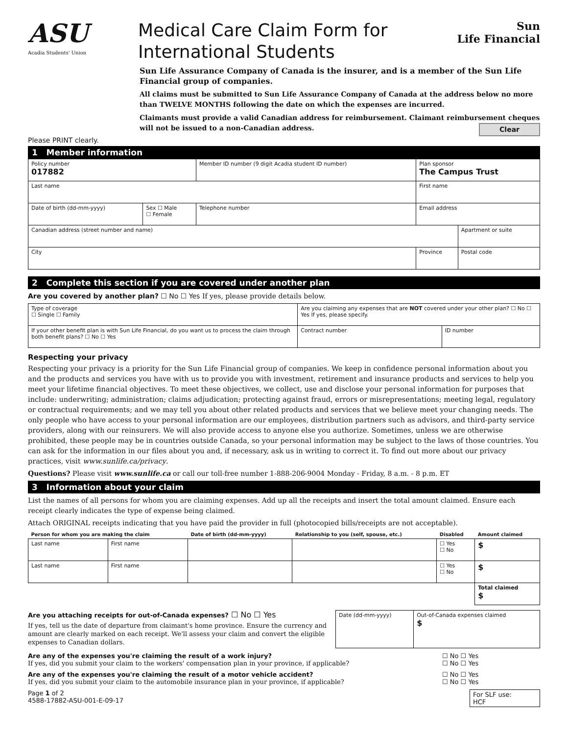ASU
Acadia Students' Union
Medical Care Claim Form for International Students
Sun
Life Financial
Sun Life Assurance Company of Canada is the insurer, and is a member of the Sun Life Financial group of companies.
All claims must be submitted to Sun Life Assurance Company of Canada at the address below no more than TWELVE MONTHS following the date on which the expenses are incurred.
Claimants must provide a valid Canadian address for reimbursement. Claimant reimbursement cheques will not be issued to a non-Canadian address. Clear
Please PRINT clearly.
1 Member information
| Policy number 017882 | | Member ID number (9 digit Acadia student ID number) | Plan sponsor The Campus Trust | |
| Last name | | | First name | |
| Date of birth (dd-mm-yyyy) | Sex ☐ Male ☐ Female | Telephone number | Email address | |
| Canadian address (street number and name) | | | | Apartment or suite |
| City | | | Province | Postal code |
2 Complete this section if you are covered under another plan
Are you covered by another plan? ☐ No ☐ Yes If yes, please provide details below.
| Type of coverage ☐ Single ☐ Family | Are you claiming any expenses that are NOT covered under your other plan? ☐ No ☐ Yes If yes, please specify. | |
| If your other benefit plan is with Sun Life Financial, do you want us to process the claim through both benefit plans? ☐ No ☐ Yes | Contract number | ID number |
Respecting your privacy
Respecting your privacy is a priority for the Sun Life Financial group of companies. We keep in confidence personal information about you and the products and services you have with us to provide you with investment, retirement and insurance products and services to help you meet your lifetime financial objectives. To meet these objectives, we collect, use and disclose your personal information for purposes that include: underwriting; administration; claims adjudication; protecting against fraud, errors or misrepresentations; meeting legal, regulatory or contractual requirements; and we may tell you about other related products and services that we believe meet your changing needs. The only people who have access to your personal information are our employees, distribution partners such as advisors, and third-party service providers, along with our reinsurers. We will also provide access to anyone else you authorize. Sometimes, unless we are otherwise prohibited, these people may be in countries outside Canada, so your personal information may be subject to the laws of those countries. You can ask for the information in our files about you and, if necessary, ask us in writing to correct it. To find out more about our privacy practices, visit www.sunlife.ca/privacy.
Questions? Please visit www.sunlife.ca or call our toll-free number 1-888-206-9004 Monday - Friday, 8 a.m. - 8 p.m. ET
3 Information about your claim
List the names of all persons for whom you are claiming expenses. Add up all the receipts and insert the total amount claimed. Ensure each receipt clearly indicates the type of expense being claimed.
Attach ORIGINAL receipts indicating that you have paid the provider in full (photocopied bills/receipts are not acceptable).
| Person for whom you are making the claim | | Date of birth (dd-mm-yyyy) | Relationship to you (self, spouse, etc.) | Disabled | Amount claimed |
| Last name | First name | | | ☐ Yes ☐ No | $ |
| Last name | First name | | | ☐ Yes ☐ No | $ |
| | | | | | Total claimed $ |
Are you attaching receipts for out-of-Canada expenses? ☐ No ☐ Yes
If yes, tell us the date of departure from claimant's home province. Ensure the currency and amount are clearly marked on each receipt. We'll assess your claim and convert the eligible expenses to Canadian dollars.
| Date (dd-mm-yyyy) | Out-of-Canada expenses claimed $ |
Are any of the expenses you're claiming the result of a work injury?
If yes, did you submit your claim to the workers' compensation plan in your province, if applicable? ☐ No ☐ Yes
☐ No ☐ Yes
Are any of the expenses you're claiming the result of a motor vehicle accident?
If yes, did you submit your claim to the automobile insurance plan in your province, if applicable? ☐ No ☐ Yes
☐ No ☐ Yes
Page 1 of 2
4588-17882-ASU-001-E-09-17 For SLF use:
HCF